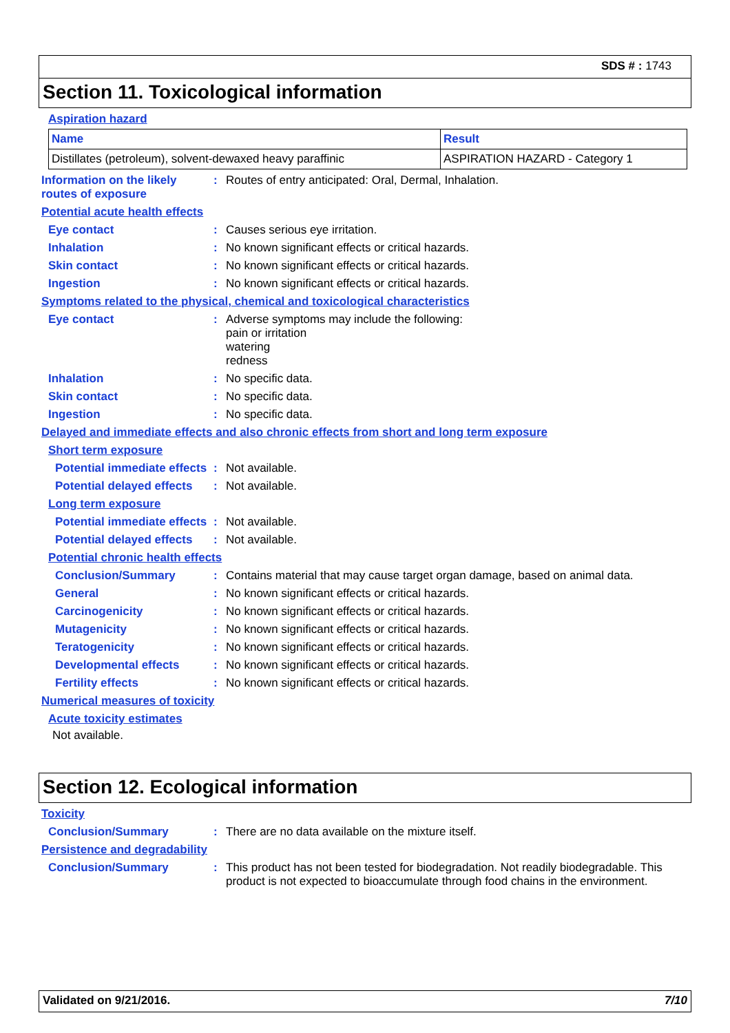SDS # : 1743
Section 11. Toxicological information
Aspiration hazard
| Name | Result |
| --- | --- |
| Distillates (petroleum), solvent-dewaxed heavy paraffinic | ASPIRATION HAZARD - Category 1 |
Information on the likely routes of exposure
: Routes of entry anticipated: Oral, Dermal, Inhalation.
Potential acute health effects
Eye contact : Causes serious eye irritation.
Inhalation : No known significant effects or critical hazards.
Skin contact : No known significant effects or critical hazards.
Ingestion : No known significant effects or critical hazards.
Symptoms related to the physical, chemical and toxicological characteristics
Eye contact : Adverse symptoms may include the following:
pain or irritation
watering
redness
Inhalation : No specific data.
Skin contact : No specific data.
Ingestion : No specific data.
Delayed and immediate effects and also chronic effects from short and long term exposure
Short term exposure
Potential immediate effects
: Not available.
Potential delayed effects
: Not available.
Long term exposure
Potential immediate effects
: Not available.
Potential delayed effects
: Not available.
Potential chronic health effects
Conclusion/Summary : Contains material that may cause target organ damage, based on animal data.
General : No known significant effects or critical hazards.
Carcinogenicity : No known significant effects or critical hazards.
Mutagenicity : No known significant effects or critical hazards.
Teratogenicity : No known significant effects or critical hazards.
Developmental effects : No known significant effects or critical hazards.
Fertility effects : No known significant effects or critical hazards.
Numerical measures of toxicity
Acute toxicity estimates
Not available.
Section 12. Ecological information
Toxicity
Conclusion/Summary : There are no data available on the mixture itself.
Persistence and degradability
Conclusion/Summary : This product has not been tested for biodegradation. Not readily biodegradable. This product is not expected to bioaccumulate through food chains in the environment.
Validated on 9/21/2016. 7/10